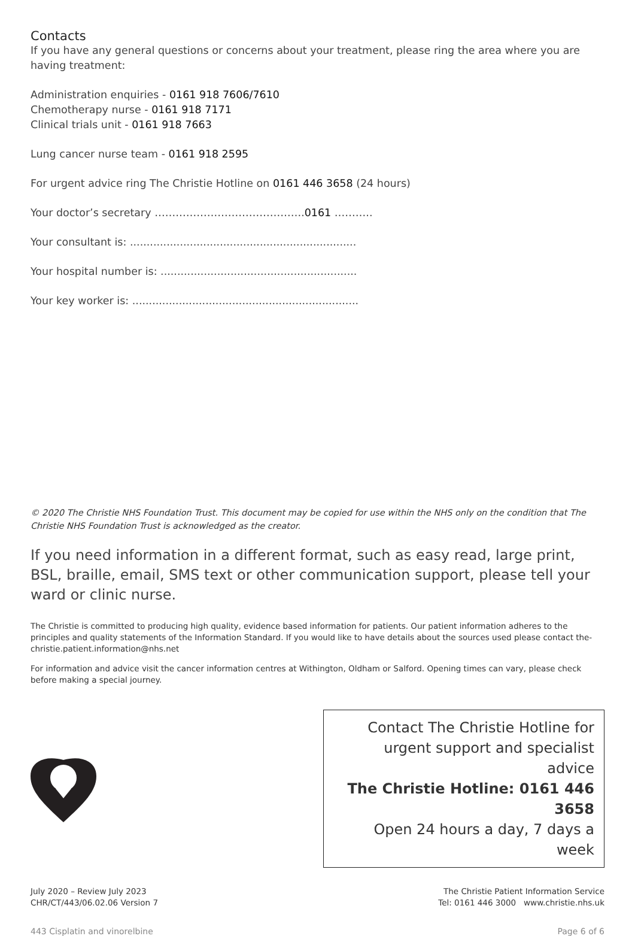Contacts
If you have any general questions or concerns about your treatment, please ring the area where you are having treatment:
Administration enquiries - 0161 918 7606/7610
Chemotherapy nurse - 0161 918 7171
Clinical trials unit - 0161 918 7663
Lung cancer nurse team - 0161 918 2595
For urgent advice ring The Christie Hotline on 0161 446 3658 (24 hours)
Your doctor’s secretary …………………………………….0161 ………..
Your consultant is: ....................................................................
Your hospital number is: ...........................................................
Your key worker is: ....................................................................
© 2020 The Christie NHS Foundation Trust. This document may be copied for use within the NHS only on the condition that The Christie NHS Foundation Trust is acknowledged as the creator.
If you need information in a different format, such as easy read, large print, BSL, braille, email, SMS text or other communication support, please tell your ward or clinic nurse.
The Christie is committed to producing high quality, evidence based information for patients. Our patient information adheres to the principles and quality statements of the Information Standard. If you would like to have details about the sources used please contact the-christie.patient.information@nhs.net
For information and advice visit the cancer information centres at Withington, Oldham or Salford. Opening times can vary, please check before making a special journey.
Contact The Christie Hotline for
urgent support and specialist advice
The Christie Hotline: 0161 446 3658
Open 24 hours a day, 7 days a week
July 2020 – Review July 2023
CHR/CT/443/06.02.06 Version 7
The Christie Patient Information Service
Tel: 0161 446 3000 www.christie.nhs.uk
443 Cisplatin and vinorelbine Page 6 of 6